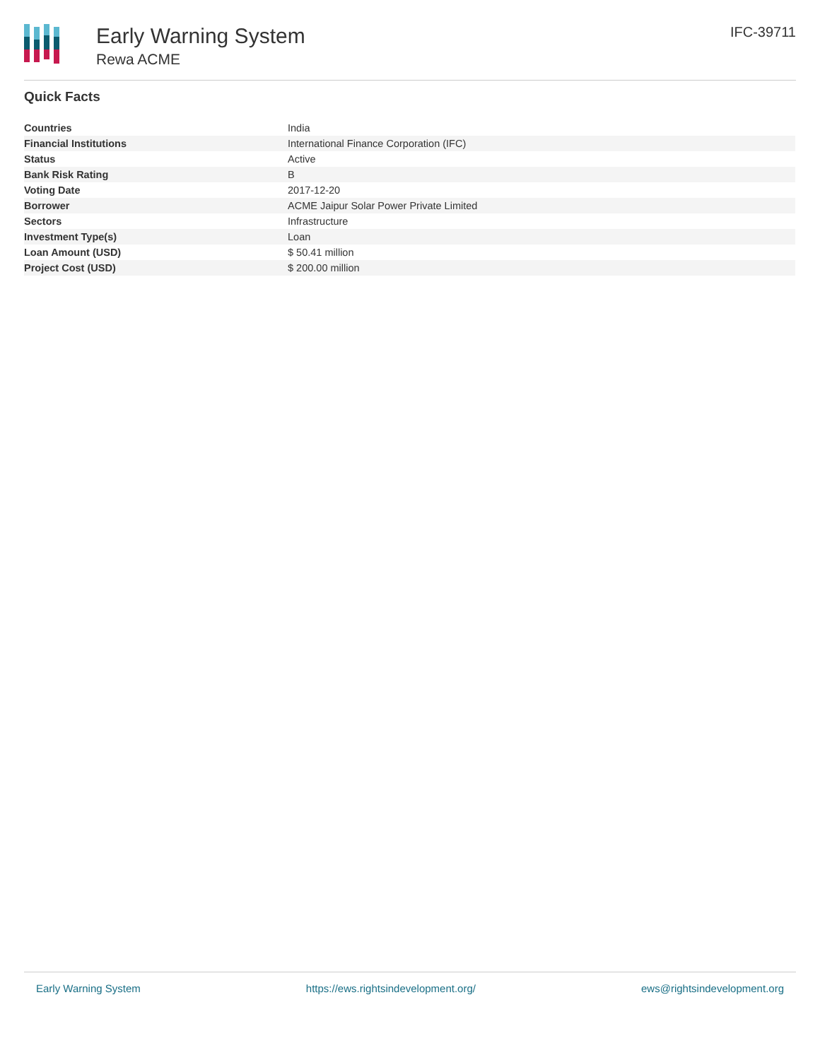Early Warning System
Rewa ACME
IFC-39711
Quick Facts
| Countries | India |
| Financial Institutions | International Finance Corporation (IFC) |
| Status | Active |
| Bank Risk Rating | B |
| Voting Date | 2017-12-20 |
| Borrower | ACME Jaipur Solar Power Private Limited |
| Sectors | Infrastructure |
| Investment Type(s) | Loan |
| Loan Amount (USD) | $ 50.41 million |
| Project Cost (USD) | $ 200.00 million |
Early Warning System https://ews.rightsindevelopment.org/ ews@rightsindevelopment.org